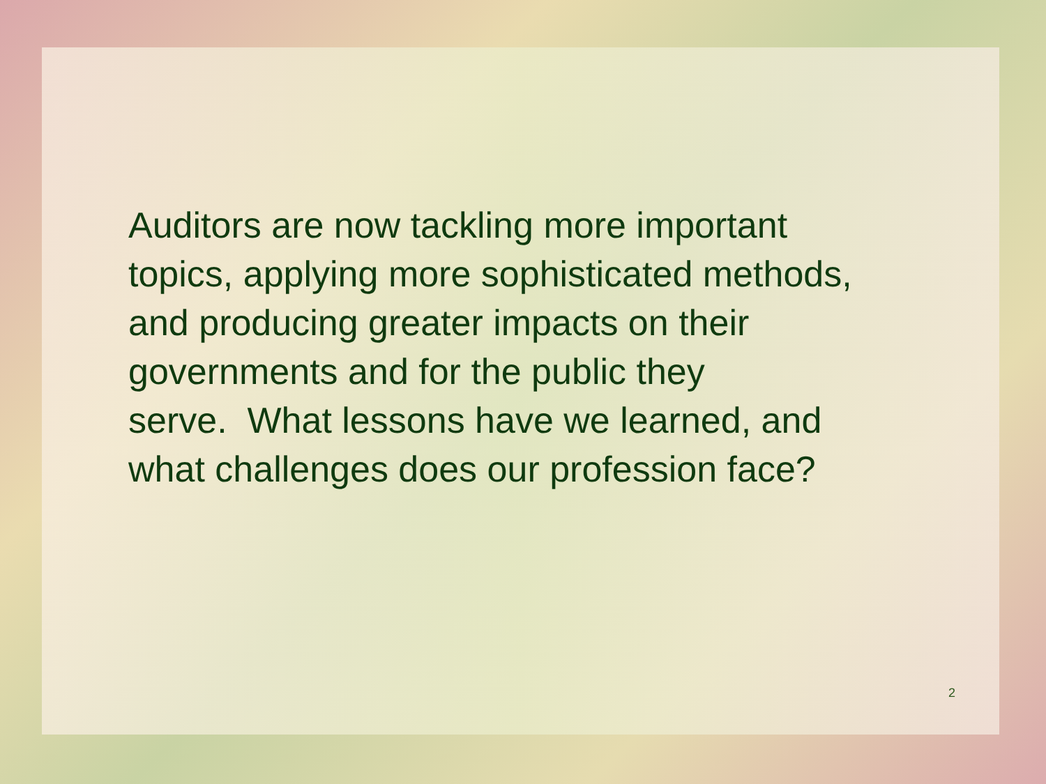Auditors are now tackling more important
topics, applying more sophisticated methods,
and producing greater impacts on their
governments and for the public they
serve. What lessons have we learned, and
what challenges does our profession face?
2